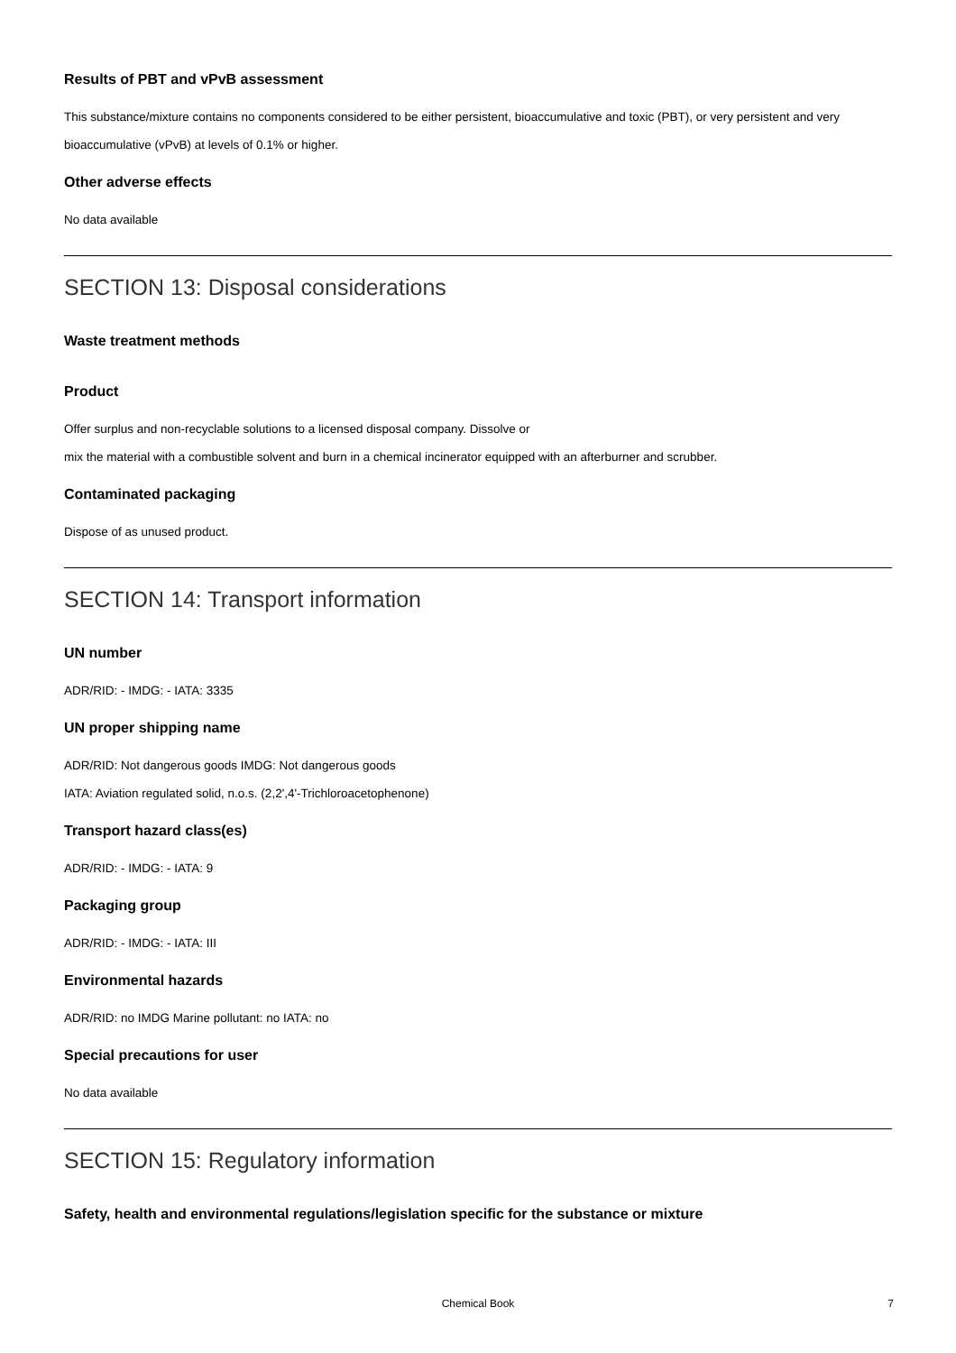Results of PBT and vPvB assessment
This substance/mixture contains no components considered to be either persistent, bioaccumulative and toxic (PBT), or very persistent and very bioaccumulative (vPvB) at levels of 0.1% or higher.
Other adverse effects
No data available
SECTION 13: Disposal considerations
Waste treatment methods
Product
Offer surplus and non-recyclable solutions to a licensed disposal company. Dissolve or
mix the material with a combustible solvent and burn in a chemical incinerator equipped with an afterburner and scrubber.
Contaminated packaging
Dispose of as unused product.
SECTION 14: Transport information
UN number
ADR/RID: - IMDG: - IATA: 3335
UN proper shipping name
ADR/RID: Not dangerous goods IMDG: Not dangerous goods
IATA: Aviation regulated solid, n.o.s. (2,2',4'-Trichloroacetophenone)
Transport hazard class(es)
ADR/RID: - IMDG: - IATA: 9
Packaging group
ADR/RID: - IMDG: - IATA: III
Environmental hazards
ADR/RID: no IMDG Marine pollutant: no IATA: no
Special precautions for user
No data available
SECTION 15: Regulatory information
Safety, health and environmental regulations/legislation specific for the substance or mixture
Chemical Book
7